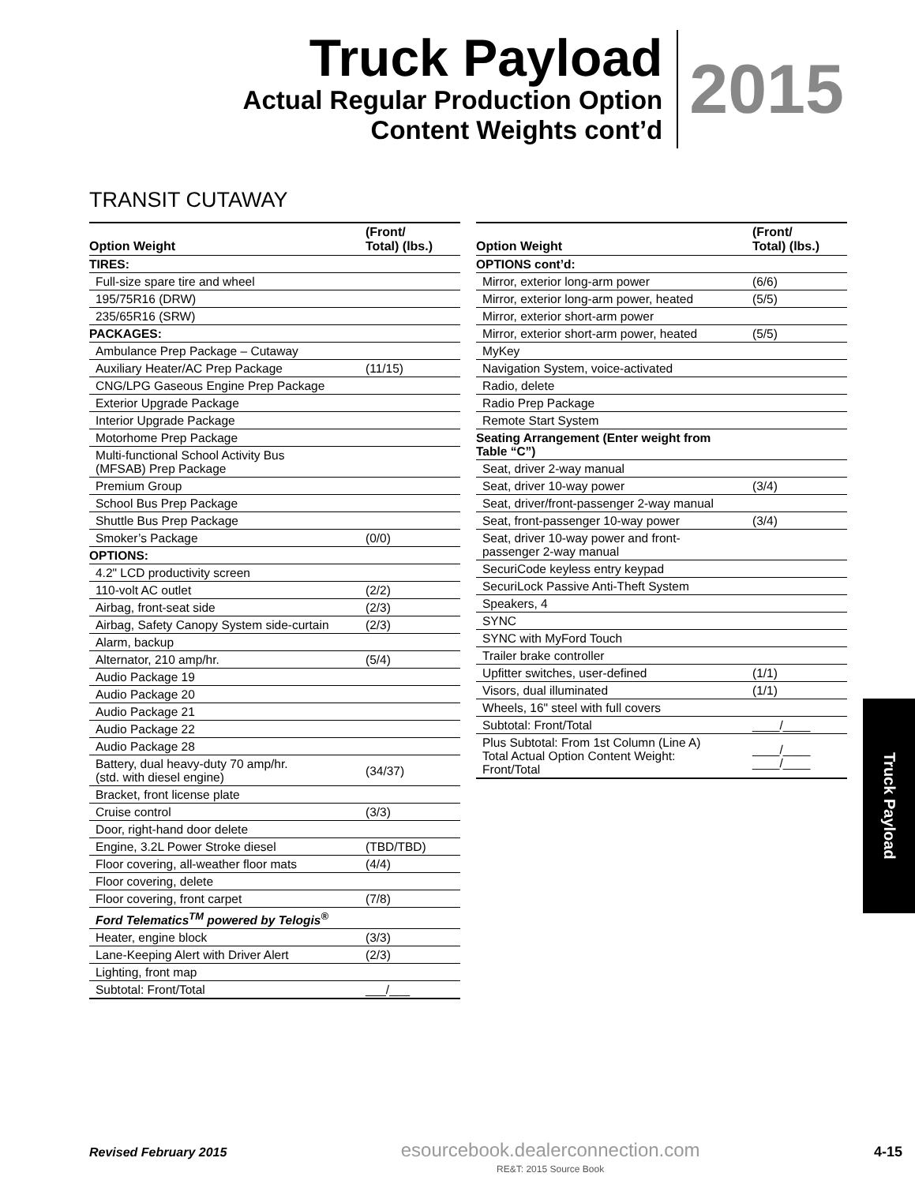Truck Payload
Actual Regular Production Option
Content Weights cont’d
2015
TRANSIT CUTAWAY
| Option Weight | (Front/ Total) (lbs.) |
| --- | --- |
| TIRES: | |
| Full-size spare tire and wheel | |
| 195/75R16 (DRW) | |
| 235/65R16 (SRW) | |
| PACKAGES: | |
| Ambulance Prep Package – Cutaway | |
| Auxiliary Heater/AC Prep Package | (11/15) |
| CNG/LPG Gaseous Engine Prep Package | |
| Exterior Upgrade Package | |
| Interior Upgrade Package | |
| Motorhome Prep Package | |
| Multi-functional School Activity Bus (MFSAB) Prep Package | |
| Premium Group | |
| School Bus Prep Package | |
| Shuttle Bus Prep Package | |
| Smoker’s Package | (0/0) |
| OPTIONS: | |
| 4.2" LCD productivity screen | |
| 110-volt AC outlet | (2/2) |
| Airbag, front-seat side | (2/3) |
| Airbag, Safety Canopy System side-curtain | (2/3) |
| Alarm, backup | |
| Alternator, 210 amp/hr. | (5/4) |
| Audio Package 19 | |
| Audio Package 20 | |
| Audio Package 21 | |
| Audio Package 22 | |
| Audio Package 28 | |
| Battery, dual heavy-duty 70 amp/hr. (std. with diesel engine) | (34/37) |
| Bracket, front license plate | |
| Cruise control | (3/3) |
| Door, right-hand door delete | |
| Engine, 3.2L Power Stroke diesel | (TBD/TBD) |
| Floor covering, all-weather floor mats | (4/4) |
| Floor covering, delete | |
| Floor covering, front carpet | (7/8) |
| Ford Telematics<sup>TM</sup> powered by Telogis<sup>®</sup> | |
| Heater, engine block | (3/3) |
| Lane-Keeping Alert with Driver Alert | (2/3) |
| Lighting, front map | |
| Subtotal: Front/Total | ___/___ |
| Option Weight | (Front/ Total) (lbs.) |
| --- | --- |
| OPTIONS cont’d: | |
| Mirror, exterior long-arm power | (6/6) |
| Mirror, exterior long-arm power, heated | (5/5) |
| Mirror, exterior short-arm power | |
| Mirror, exterior short-arm power, heated | (5/5) |
| MyKey | |
| Navigation System, voice-activated | |
| Radio, delete | |
| Radio Prep Package | |
| Remote Start System | |
| Seating Arrangement (Enter weight from Table “C”) | |
| Seat, driver 2-way manual | |
| Seat, driver 10-way power | (3/4) |
| Seat, driver/front-passenger 2-way manual | |
| Seat, front-passenger 10-way power | (3/4) |
| Seat, driver 10-way power and front- passenger 2-way manual | |
| SecuriCode keyless entry keypad | |
| SecuriLock Passive Anti-Theft System | |
| Speakers, 4 | |
| SYNC | |
| SYNC with MyFord Touch | |
| Trailer brake controller | |
| Upfitter switches, user-defined | (1/1) |
| Visors, dual illuminated | (1/1) |
| Wheels, 16" steel with full covers | |
| Subtotal: Front/Total | ____/____ |
| Plus Subtotal: From 1st Column (Line A) Total Actual Option Content Weight: Front/Total | ____/____ ____/____ |
Truck Payload
Revised February 2015
esourcebook.dealerconnection.com
RE&T: 2015 Source Book
4-15